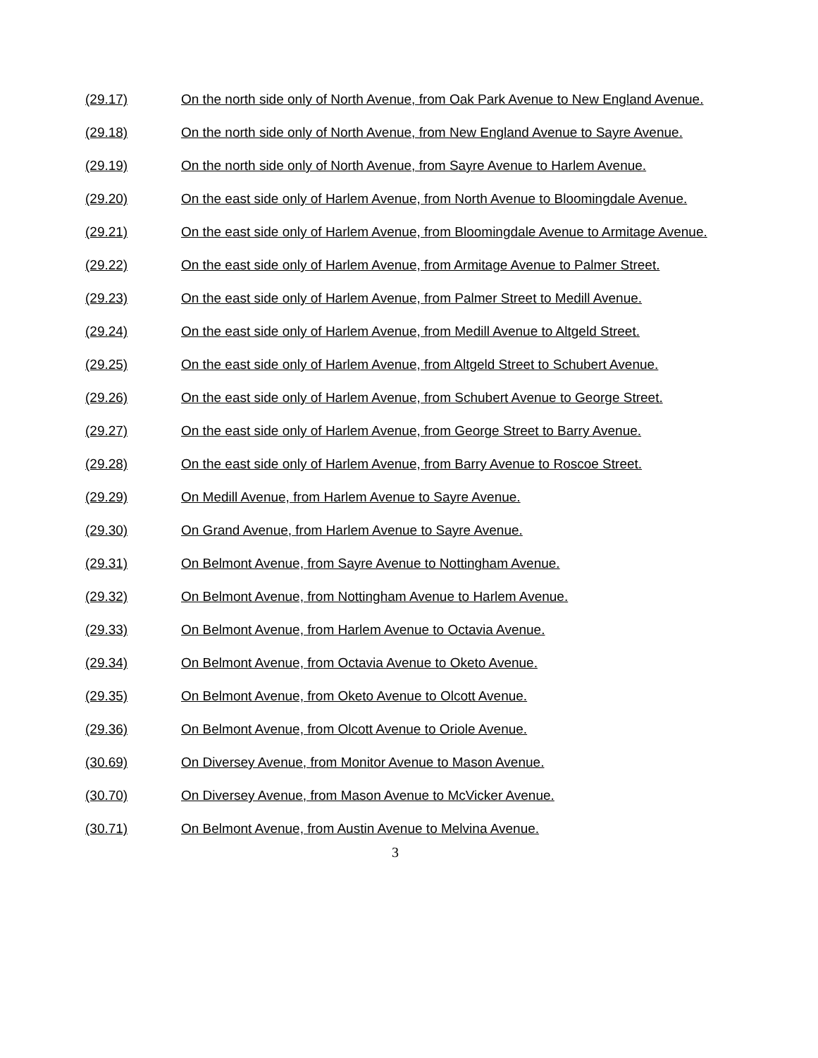(29.17) On the north side only of North Avenue, from Oak Park Avenue to New England Avenue.
(29.18) On the north side only of North Avenue, from New England Avenue to Sayre Avenue.
(29.19) On the north side only of North Avenue, from Sayre Avenue to Harlem Avenue.
(29.20) On the east side only of Harlem Avenue, from North Avenue to Bloomingdale Avenue.
(29.21) On the east side only of Harlem Avenue, from Bloomingdale Avenue to Armitage Avenue.
(29.22) On the east side only of Harlem Avenue, from Armitage Avenue to Palmer Street.
(29.23) On the east side only of Harlem Avenue, from Palmer Street to Medill Avenue.
(29.24) On the east side only of Harlem Avenue, from Medill Avenue to Altgeld Street.
(29.25) On the east side only of Harlem Avenue, from Altgeld Street to Schubert Avenue.
(29.26) On the east side only of Harlem Avenue, from Schubert Avenue to George Street.
(29.27) On the east side only of Harlem Avenue, from George Street to Barry Avenue.
(29.28) On the east side only of Harlem Avenue, from Barry Avenue to Roscoe Street.
(29.29) On Medill Avenue, from Harlem Avenue to Sayre Avenue.
(29.30) On Grand Avenue, from Harlem Avenue to Sayre Avenue.
(29.31) On Belmont Avenue, from Sayre Avenue to Nottingham Avenue.
(29.32) On Belmont Avenue, from Nottingham Avenue to Harlem Avenue.
(29.33) On Belmont Avenue, from Harlem Avenue to Octavia Avenue.
(29.34) On Belmont Avenue, from Octavia Avenue to Oketo Avenue.
(29.35) On Belmont Avenue, from Oketo Avenue to Olcott Avenue.
(29.36) On Belmont Avenue, from Olcott Avenue to Oriole Avenue.
(30.69) On Diversey Avenue, from Monitor Avenue to Mason Avenue.
(30.70) On Diversey Avenue, from Mason Avenue to McVicker Avenue.
(30.71) On Belmont Avenue, from Austin Avenue to Melvina Avenue.
3